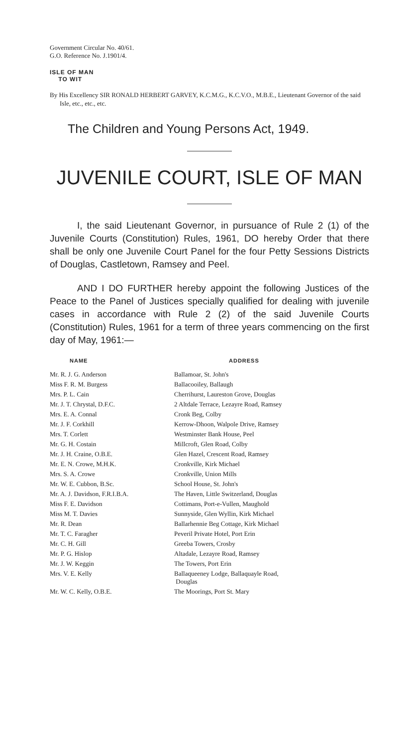Government Circular No. 40/61.
G.O. Reference No. J.1901/4.
ISLE OF MAN
TO WIT
By His Excellency SIR RONALD HERBERT GARVEY, K.C.M.G., K.C.V.O., M.B.E., Lieutenant Governor of the said Isle, etc., etc., etc.
The Children and Young Persons Act, 1949.
JUVENILE COURT, ISLE OF MAN
I, the said Lieutenant Governor, in pursuance of Rule 2 (1) of the Juvenile Courts (Constitution) Rules, 1961, DO hereby Order that there shall be only one Juvenile Court Panel for the four Petty Sessions Districts of Douglas, Castletown, Ramsey and Peel.
AND I DO FURTHER hereby appoint the following Justices of the Peace to the Panel of Justices specially qualified for dealing with juvenile cases in accordance with Rule 2 (2) of the said Juvenile Courts (Constitution) Rules, 1961 for a term of three years commencing on the first day of May, 1961:—
| NAME | ADDRESS |
| --- | --- |
| Mr. R. J. G. Anderson | Ballamoar, St. John's |
| Miss F. R. M. Burgess | Ballacooiley, Ballaugh |
| Mrs. P. L. Cain | Cherrihurst, Laureston Grove, Douglas |
| Mr. J. T. Chrystal, D.F.C. | 2 Altdale Terrace, Lezayre Road, Ramsey |
| Mrs. E. A. Connal | Cronk Beg, Colby |
| Mr. J. F. Corkhill | Kerrow-Dhoon, Walpole Drive, Ramsey |
| Mrs. T. Corlett | Westminster Bank House, Peel |
| Mr. G. H. Costain | Millcroft, Glen Road, Colby |
| Mr. J. H. Craine, O.B.E. | Glen Hazel, Crescent Road, Ramsey |
| Mr. E. N. Crowe, M.H.K. | Cronkville, Kirk Michael |
| Mrs. S. A. Crowe | Cronkville, Union Mills |
| Mr. W. E. Cubbon, B.Sc. | School House, St. John's |
| Mr. A. J. Davidson, F.R.I.B.A. | The Haven, Little Switzerland, Douglas |
| Miss F. E. Davidson | Cottimans, Port-e-Vullen, Maughold |
| Miss M. T. Davies | Sunnyside, Glen Wyllin, Kirk Michael |
| Mr. R. Dean | Ballarhennie Beg Cottage, Kirk Michael |
| Mr. T. C. Faragher | Peveril Private Hotel, Port Erin |
| Mr. C. H. Gill | Greeba Towers, Crosby |
| Mr. P. G. Hislop | Altadale, Lezayre Road, Ramsey |
| Mr. J. W. Keggin | The Towers, Port Erin |
| Mrs. V. E. Kelly | Ballaqueeney Lodge, Ballaquayle Road, Douglas |
| Mr. W. C. Kelly, O.B.E. | The Moorings, Port St. Mary |